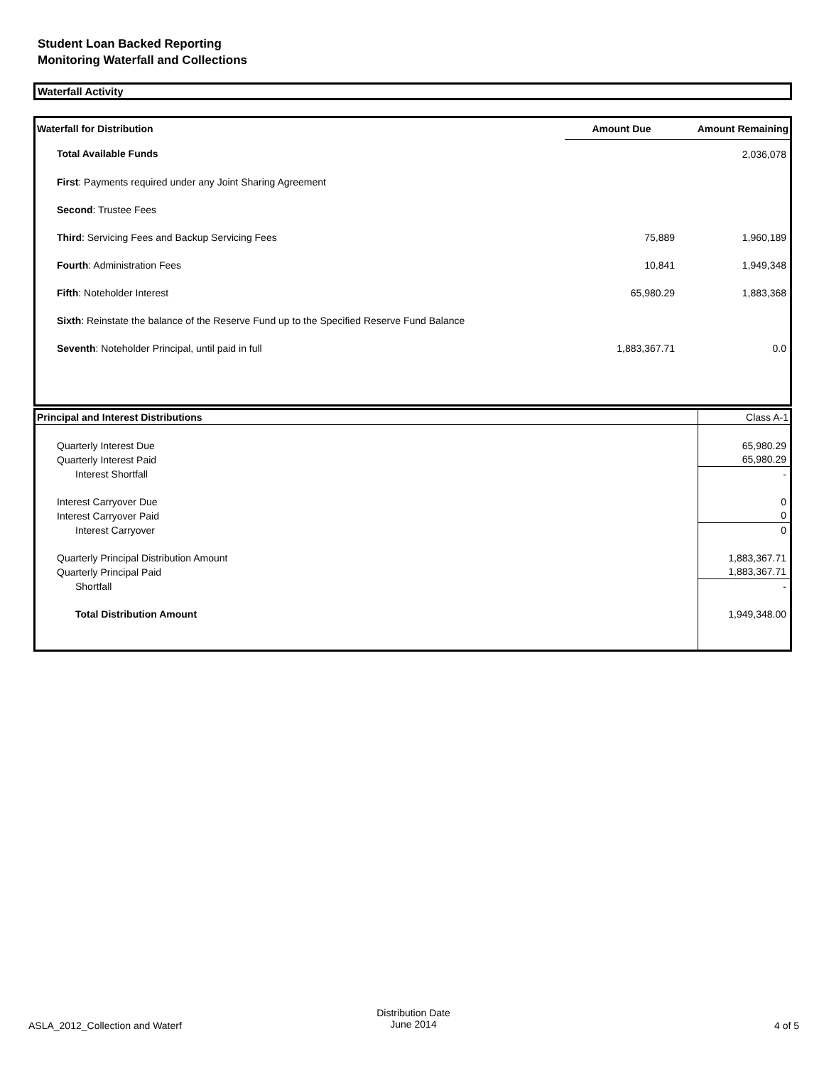Student Loan Backed Reporting
Monitoring Waterfall and Collections
Waterfall Activity
| Waterfall for Distribution | Amount Due | Amount Remaining |
| --- | --- | --- |
| Total Available Funds | | 2,036,078 |
| First : Payments required under any Joint Sharing Agreement | | |
| Second : Trustee Fees | | |
| Third : Servicing Fees and Backup Servicing Fees | 75,889 | 1,960,189 |
| Fourth : Administration Fees | 10,841 | 1,949,348 |
| Fifth : Noteholder Interest | 65,980.29 | 1,883,368 |
| Sixth : Reinstate the balance of the Reserve Fund up to the Specified Reserve Fund Balance | | |
| Seventh : Noteholder Principal, until paid in full | 1,883,367.71 | 0.0 |
| Principal and Interest Distributions | Class A-1 |
| Quarterly Interest Due | 65,980.29 |
| Quarterly Interest Paid | 65,980.29 |
| Interest Shortfall | - |
| Interest Carryover Due | 0 |
| Interest Carryover Paid | 0 |
| Interest Carryover | 0 |
| Quarterly Principal Distribution Amount | 1,883,367.71 |
| Quarterly Principal Paid | 1,883,367.71 |
| Shortfall | - |
| Total Distribution Amount | 1,949,348.00 |
ASLA_2012_Collection and Waterf
Distribution Date
June 2014 4 of 5